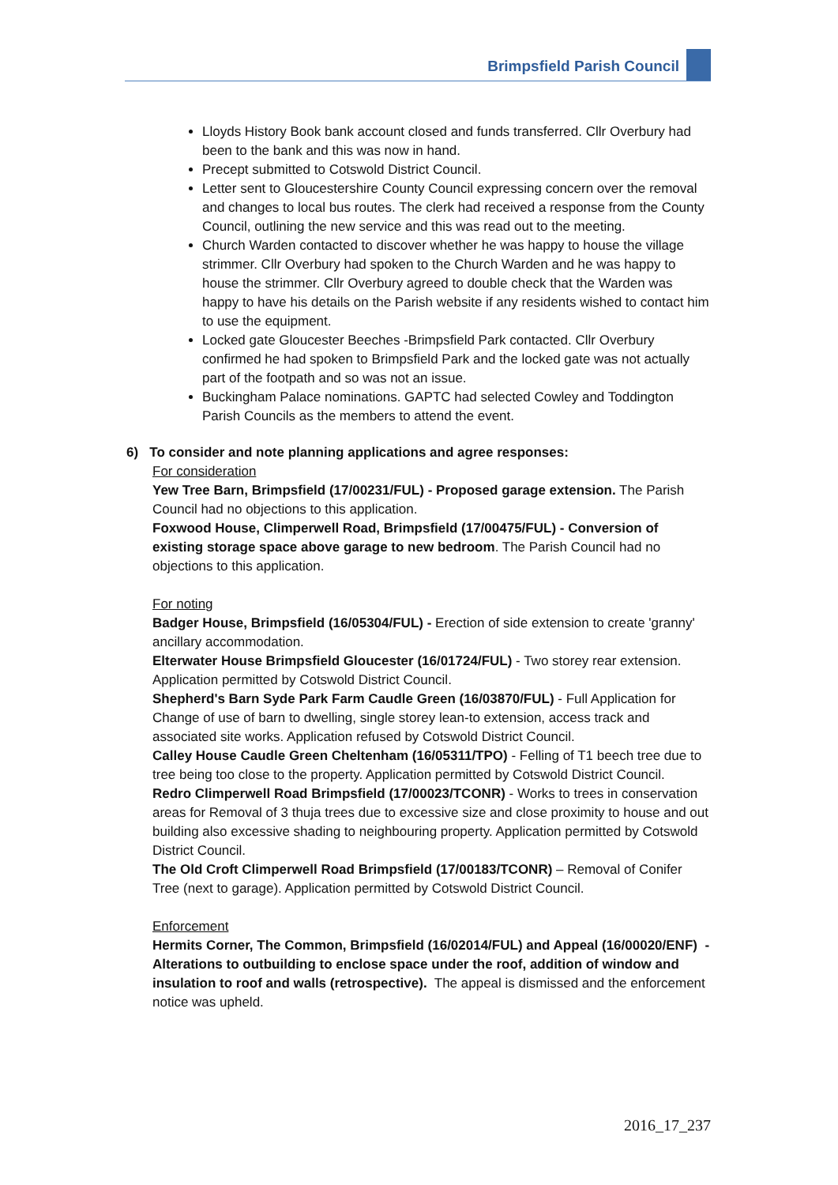Brimpsfield Parish Council
Lloyds History Book bank account closed and funds transferred. Cllr Overbury had been to the bank and this was now in hand.
Precept submitted to Cotswold District Council.
Letter sent to Gloucestershire County Council expressing concern over the removal and changes to local bus routes. The clerk had received a response from the County Council, outlining the new service and this was read out to the meeting.
Church Warden contacted to discover whether he was happy to house the village strimmer. Cllr Overbury had spoken to the Church Warden and he was happy to house the strimmer. Cllr Overbury agreed to double check that the Warden was happy to have his details on the Parish website if any residents wished to contact him to use the equipment.
Locked gate Gloucester Beeches -Brimpsfield Park contacted. Cllr Overbury confirmed he had spoken to Brimpsfield Park and the locked gate was not actually part of the footpath and so was not an issue.
Buckingham Palace nominations. GAPTC had selected Cowley and Toddington Parish Councils as the members to attend the event.
6) To consider and note planning applications and agree responses:
For consideration
Yew Tree Barn, Brimpsfield (17/00231/FUL) - Proposed garage extension. The Parish Council had no objections to this application.
Foxwood House, Climperwell Road, Brimpsfield (17/00475/FUL) - Conversion of existing storage space above garage to new bedroom. The Parish Council had no objections to this application.
For noting
Badger House, Brimpsfield (16/05304/FUL) - Erection of side extension to create 'granny' ancillary accommodation.
Elterwater House Brimpsfield Gloucester (16/01724/FUL) - Two storey rear extension. Application permitted by Cotswold District Council.
Shepherd's Barn Syde Park Farm Caudle Green (16/03870/FUL) - Full Application for Change of use of barn to dwelling, single storey lean-to extension, access track and associated site works. Application refused by Cotswold District Council.
Calley House Caudle Green Cheltenham (16/05311/TPO) - Felling of T1 beech tree due to tree being too close to the property. Application permitted by Cotswold District Council.
Redro Climperwell Road Brimpsfield (17/00023/TCONR) - Works to trees in conservation areas for Removal of 3 thuja trees due to excessive size and close proximity to house and out building also excessive shading to neighbouring property. Application permitted by Cotswold District Council.
The Old Croft Climperwell Road Brimpsfield (17/00183/TCONR) – Removal of Conifer Tree (next to garage). Application permitted by Cotswold District Council.
Enforcement
Hermits Corner, The Common, Brimpsfield (16/02014/FUL) and Appeal (16/00020/ENF) - Alterations to outbuilding to enclose space under the roof, addition of window and insulation to roof and walls (retrospective). The appeal is dismissed and the enforcement notice was upheld.
2016_17_237